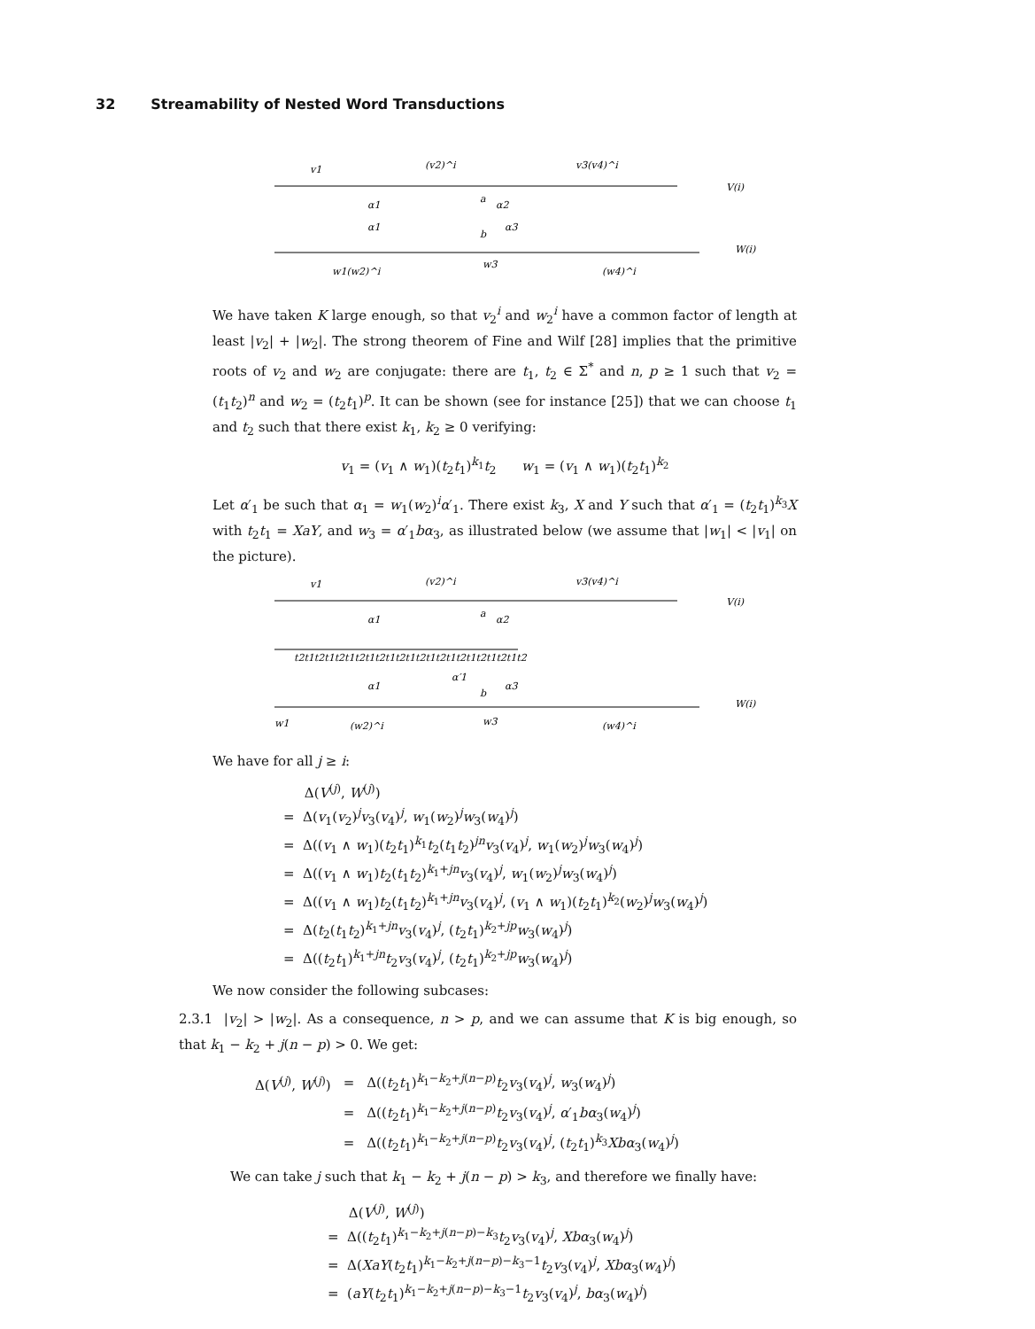32 Streamability of Nested Word Transductions
v1
(v2)^i
v3(v4)^i
V(i)
α1
a
α2
α1
b
α3
W(i)
w1(w2)^i
w3
(w4)^i
We have taken K large enough, so that v<sub>2</sub><sup>i</sup> and w<sub>2</sub><sup>i</sup> have a common factor of length at least |v<sub>2</sub>| + |w<sub>2</sub>|. The strong theorem of Fine and Wilf [28] implies that the primitive roots of v<sub>2</sub> and w<sub>2</sub> are conjugate: there are t<sub>1</sub>, t<sub>2</sub> ∈ Σ<sup>*</sup> and n, p ≥ 1 such that v<sub>2</sub> = (t<sub>1</sub>t<sub>2</sub>)<sup>n</sup> and w<sub>2</sub> = (t<sub>2</sub>t<sub>1</sub>)<sup>p</sup>. It can be shown (see for instance [25]) that we can choose t<sub>1</sub> and t<sub>2</sub> such that there exist k<sub>1</sub>, k<sub>2</sub> ≥ 0 verifying:
v<sub>1</sub> = (v<sub>1</sub> ∧ w<sub>1</sub>)(t<sub>2</sub>t<sub>1</sub>)<sup>k<sub>1</sub></sup>t<sub>2</sub> w<sub>1</sub> = (v<sub>1</sub> ∧ w<sub>1</sub>)(t<sub>2</sub>t<sub>1</sub>)<sup>k<sub>2</sub></sup>
Let α′<sub>1</sub> be such that α<sub>1</sub> = w<sub>1</sub>(w<sub>2</sub>)<sup>i</sup>α′<sub>1</sub>. There exist k<sub>3</sub>, X and Y such that α′<sub>1</sub> = (t<sub>2</sub>t<sub>1</sub>)<sup>k<sub>3</sub></sup>X with t<sub>2</sub>t<sub>1</sub> = XaY, and w<sub>3</sub> = α′<sub>1</sub>bα<sub>3</sub>, as illustrated below (we assume that |w<sub>1</sub>| < |v<sub>1</sub>| on the picture).
v1
(v2)^i
v3(v4)^i
V(i)
α1
a
α2
t2t1t2t1t2t1t2t1t2t1t2t1t2t1t2t1t2t1t2t1t2t1t2
α′1
α1
b
α3
W(i)
w1
(w2)^i
w3
(w4)^i
We have for all j ≥ i:
Δ(V<sup>(j)</sup>, W<sup>(j)</sup>)
= Δ(v<sub>1</sub>(v<sub>2</sub>)<sup>j</sup>v<sub>3</sub>(v<sub>4</sub>)<sup>j</sup>, w<sub>1</sub>(w<sub>2</sub>)<sup>j</sup>w<sub>3</sub>(w<sub>4</sub>)<sup>j</sup>)
= Δ((v<sub>1</sub> ∧ w<sub>1</sub>)(t<sub>2</sub>t<sub>1</sub>)<sup>k<sub>1</sub></sup>t<sub>2</sub>(t<sub>1</sub>t<sub>2</sub>)<sup>jn</sup>v<sub>3</sub>(v<sub>4</sub>)<sup>j</sup>, w<sub>1</sub>(w<sub>2</sub>)<sup>j</sup>w<sub>3</sub>(w<sub>4</sub>)<sup>j</sup>)
= Δ((v<sub>1</sub> ∧ w<sub>1</sub>)t<sub>2</sub>(t<sub>1</sub>t<sub>2</sub>)<sup>k<sub>1</sub>+jn</sup>v<sub>3</sub>(v<sub>4</sub>)<sup>j</sup>, w<sub>1</sub>(w<sub>2</sub>)<sup>j</sup>w<sub>3</sub>(w<sub>4</sub>)<sup>j</sup>)
= Δ((v<sub>1</sub> ∧ w<sub>1</sub>)t<sub>2</sub>(t<sub>1</sub>t<sub>2</sub>)<sup>k<sub>1</sub>+jn</sup>v<sub>3</sub>(v<sub>4</sub>)<sup>j</sup>, (v<sub>1</sub> ∧ w<sub>1</sub>)(t<sub>2</sub>t<sub>1</sub>)<sup>k<sub>2</sub></sup>(w<sub>2</sub>)<sup>j</sup>w<sub>3</sub>(w<sub>4</sub>)<sup>j</sup>)
= Δ(t<sub>2</sub>(t<sub>1</sub>t<sub>2</sub>)<sup>k<sub>1</sub>+jn</sup>v<sub>3</sub>(v<sub>4</sub>)<sup>j</sup>, (t<sub>2</sub>t<sub>1</sub>)<sup>k<sub>2</sub>+jp</sup>w<sub>3</sub>(w<sub>4</sub>)<sup>j</sup>)
= Δ((t<sub>2</sub>t<sub>1</sub>)<sup>k<sub>1</sub>+jn</sup>t<sub>2</sub>v<sub>3</sub>(v<sub>4</sub>)<sup>j</sup>, (t<sub>2</sub>t<sub>1</sub>)<sup>k<sub>2</sub>+jp</sup>w<sub>3</sub>(w<sub>4</sub>)<sup>j</sup>)
We now consider the following subcases:
2.3.1 |v<sub>2</sub>| > |w<sub>2</sub>|. As a consequence, n > p, and we can assume that K is big enough, so that k<sub>1</sub> − k<sub>2</sub> + j(n − p) > 0. We get:
| Δ( V<sup>(j)</sup>, W<sup>(j)</sup>) | = | Δ(( t<sub>2</sub> t<sub>1</sub>)<sup>k<sub>1</sub>−k<sub>2</sub>+j(n−p)</sup> t<sub>2</sub> v<sub>3</sub>( v<sub>4</sub>)<sup>j</sup>, w<sub>3</sub>( w<sub>4</sub>)<sup>j</sup>) |
| | = | Δ(( t<sub>2</sub> t<sub>1</sub>)<sup>k<sub>1</sub>−k<sub>2</sub>+j(n−p)</sup> t<sub>2</sub> v<sub>3</sub>( v<sub>4</sub>)<sup>j</sup>, α ′<sub>1</sub> bα<sub>3</sub>( w<sub>4</sub>)<sup>j</sup>) |
| | = | Δ(( t<sub>2</sub> t<sub>1</sub>)<sup>k<sub>1</sub>−k<sub>2</sub>+j(n−p)</sup> t<sub>2</sub> v<sub>3</sub>( v<sub>4</sub>)<sup>j</sup>, ( t<sub>2</sub> t<sub>1</sub>)<sup>k<sub>3</sub></sup> Xbα<sub>3</sub>( w<sub>4</sub>)<sup>j</sup>) |
We can take j such that k<sub>1</sub> − k<sub>2</sub> + j(n − p) > k<sub>3</sub>, and therefore we finally have:
Δ(V<sup>(j)</sup>, W<sup>(j)</sup>)
= Δ((t<sub>2</sub>t<sub>1</sub>)<sup>k<sub>1</sub>−k<sub>2</sub>+j(n−p)−k<sub>3</sub></sup>t<sub>2</sub>v<sub>3</sub>(v<sub>4</sub>)<sup>j</sup>, Xbα<sub>3</sub>(w<sub>4</sub>)<sup>j</sup>)
= Δ(XaY(t<sub>2</sub>t<sub>1</sub>)<sup>k<sub>1</sub>−k<sub>2</sub>+j(n−p)−k<sub>3</sub>−1</sup>t<sub>2</sub>v<sub>3</sub>(v<sub>4</sub>)<sup>j</sup>, Xbα<sub>3</sub>(w<sub>4</sub>)<sup>j</sup>)
= (aY(t<sub>2</sub>t<sub>1</sub>)<sup>k<sub>1</sub>−k<sub>2</sub>+j(n−p)−k<sub>3</sub>−1</sup>t<sub>2</sub>v<sub>3</sub>(v<sub>4</sub>)<sup>j</sup>, bα<sub>3</sub>(w<sub>4</sub>)<sup>j</sup>)